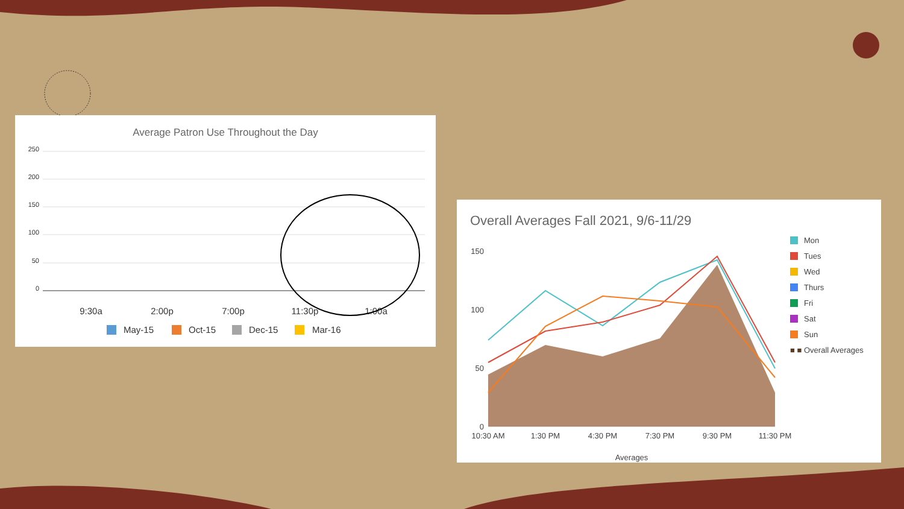Average Patron Use Throughout the Day
250
200
150
100
50
0
9:30a
2:00p
7:00p
11:30p
1:00a
May-15
Oct-15
Dec-15
Mar-16
Overall Averages Fall 2021, 9/6-11/29
150
100
50
0
10:30 AM
1:30 PM
4:30 PM
7:30 PM
9:30 PM
11:30 PM
Averages
Mon
Tues
Wed
Thurs
Fri
Sat
Sun
■ ■
Overall Averages